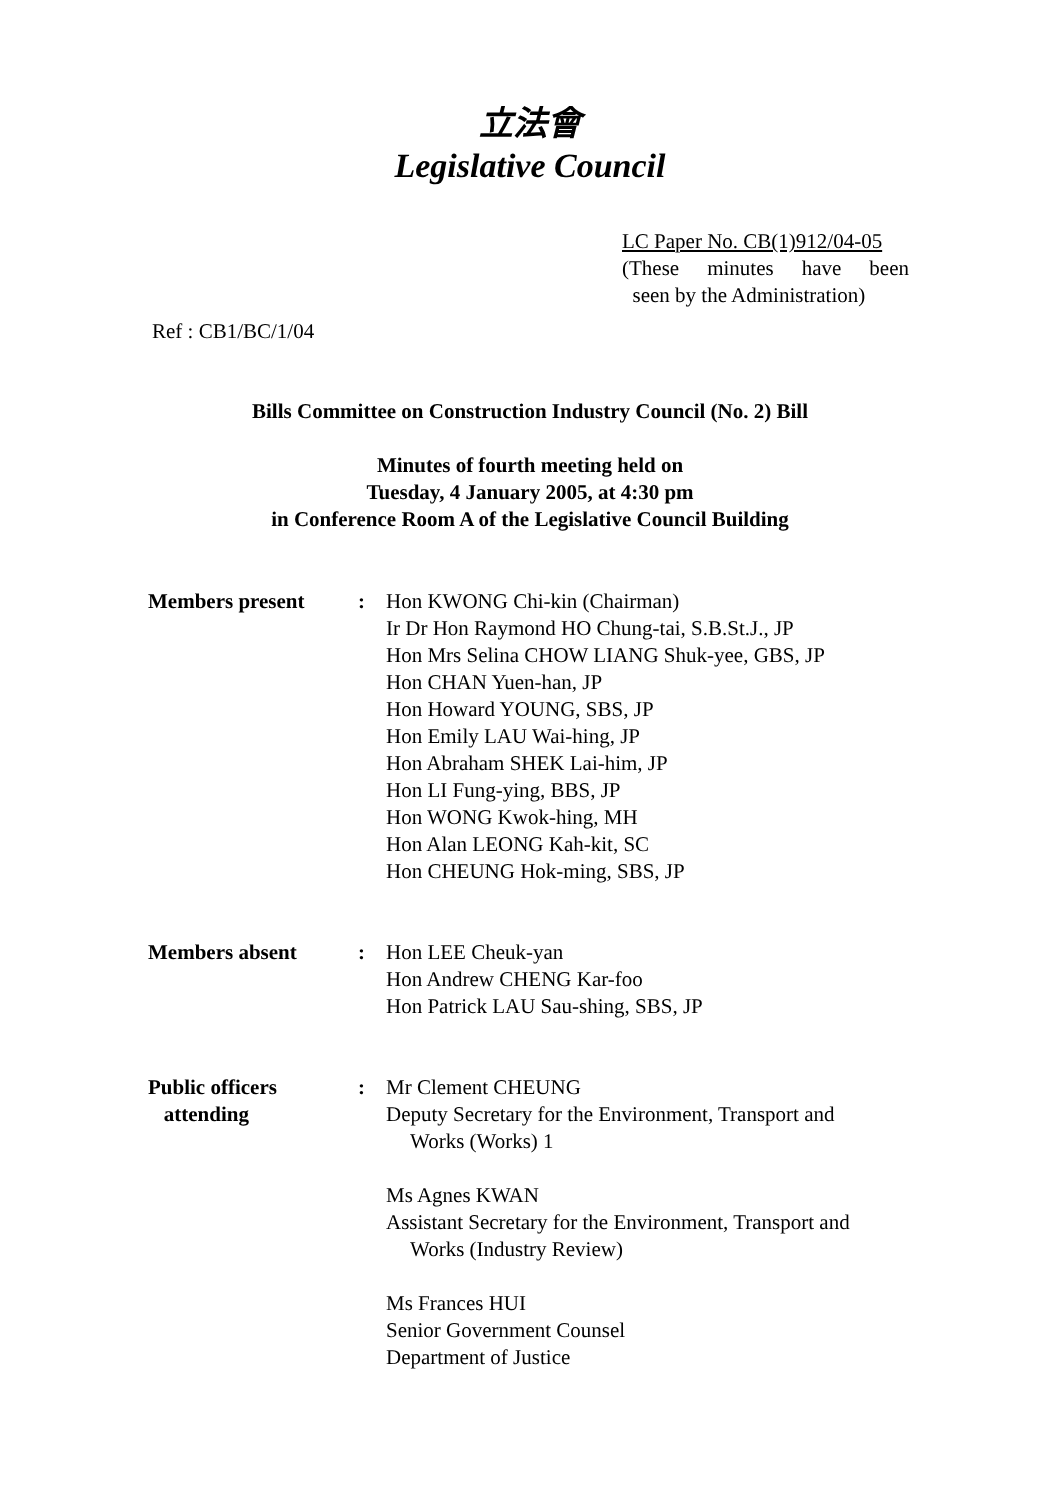立法會
Legislative Council
LC Paper No. CB(1)912/04-05
(These minutes have been
seen by the Administration)
Ref : CB1/BC/1/04
Bills Committee on Construction Industry Council (No. 2) Bill
Minutes of fourth meeting held on
Tuesday, 4 January 2005, at 4:30 pm
in Conference Room A of the Legislative Council Building
| Members present | : | Hon KWONG Chi-kin (Chairman) Ir Dr Hon Raymond HO Chung-tai, S.B.St.J., JP Hon Mrs Selina CHOW LIANG Shuk-yee, GBS, JP Hon CHAN Yuen-han, JP Hon Howard YOUNG, SBS, JP Hon Emily LAU Wai-hing, JP Hon Abraham SHEK Lai-him, JP Hon LI Fung-ying, BBS, JP Hon WONG Kwok-hing, MH Hon Alan LEONG Kah-kit, SC Hon CHEUNG Hok-ming, SBS, JP |
| Members absent | : | Hon LEE Cheuk-yan Hon Andrew CHENG Kar-foo Hon Patrick LAU Sau-shing, SBS, JP |
| Public officers attending | : | Mr Clement CHEUNG Deputy Secretary for the Environment, Transport and Works (Works) 1 Ms Agnes KWAN Assistant Secretary for the Environment, Transport and Works (Industry Review) Ms Frances HUI Senior Government Counsel Department of Justice |